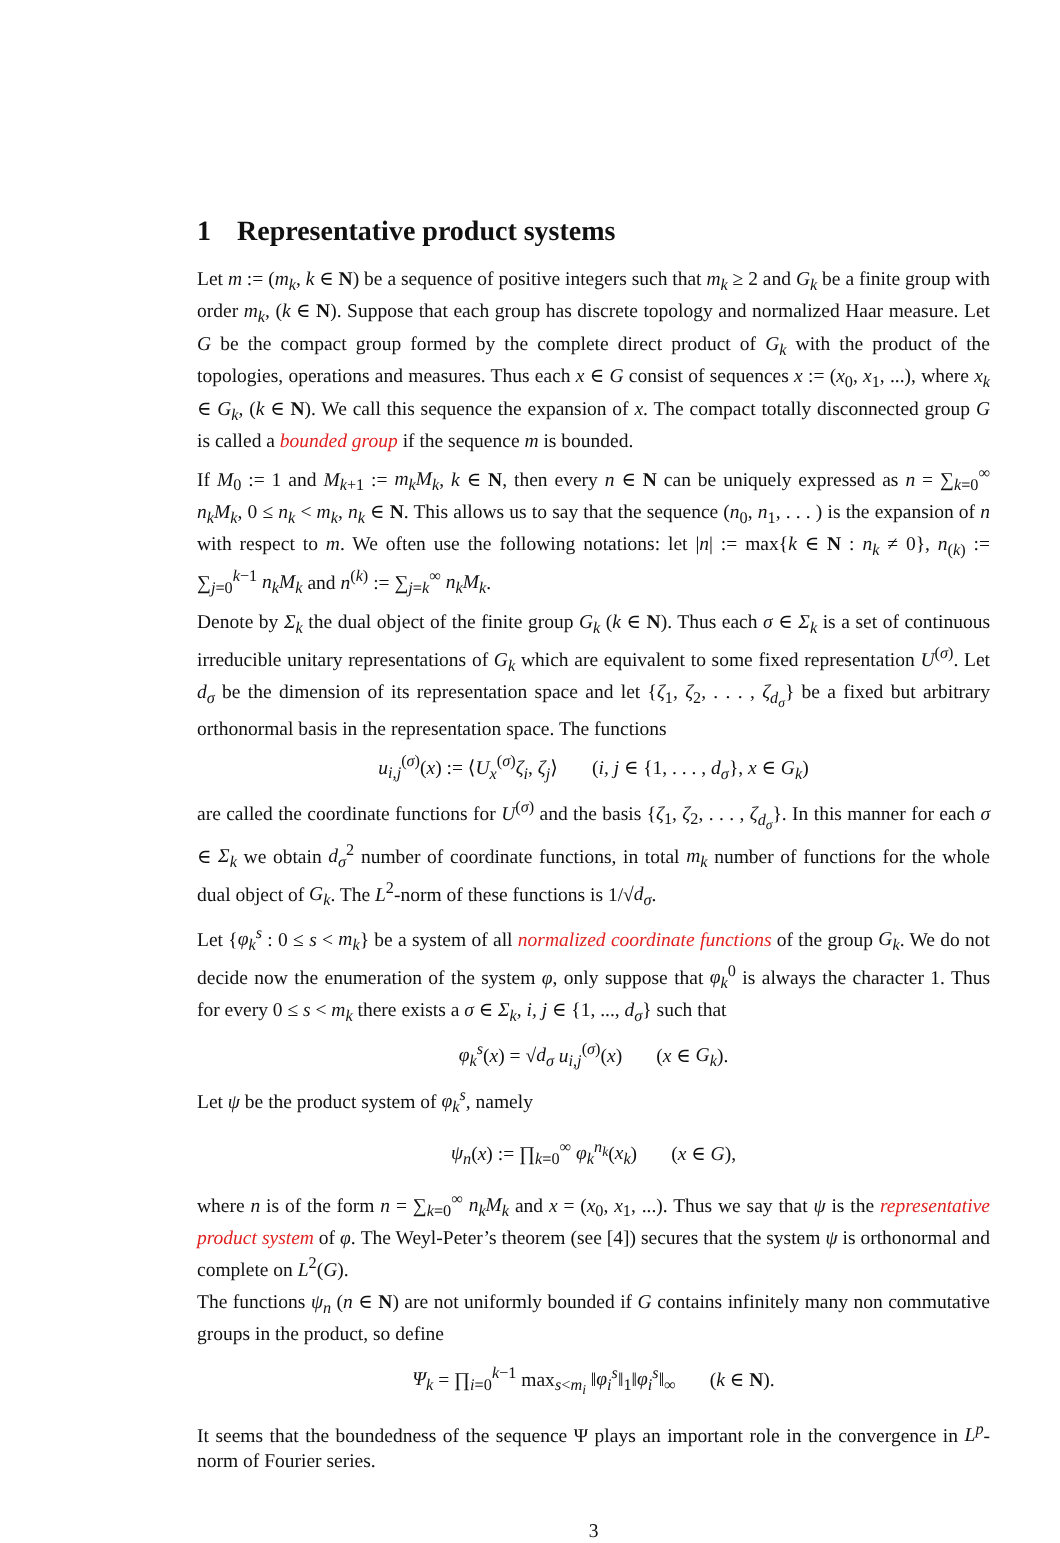1 Representative product systems
Let m := (m<sub>k</sub>, k ∈ N) be a sequence of positive integers such that m<sub>k</sub> ≥ 2 and G<sub>k</sub> be a finite group with order m<sub>k</sub>, (k ∈ N). Suppose that each group has discrete topology and normalized Haar measure. Let G be the compact group formed by the complete direct product of G<sub>k</sub> with the product of the topologies, operations and measures. Thus each x ∈ G consist of sequences x := (x<sub>0</sub>, x<sub>1</sub>, ...), where x<sub>k</sub> ∈ G<sub>k</sub>, (k ∈ N). We call this sequence the expansion of x. The compact totally disconnected group G is called a bounded group if the sequence m is bounded.
If M<sub>0</sub> := 1 and M<sub>k+1</sub> := m<sub>k</sub>M<sub>k</sub>, k ∈ N, then every n ∈ N can be uniquely expressed as n = ∑<sub>k=0</sub><sup>∞</sup> n<sub>k</sub>M<sub>k</sub>, 0 ≤ n<sub>k</sub> < m<sub>k</sub>, n<sub>k</sub> ∈ N. This allows us to say that the sequence (n<sub>0</sub>, n<sub>1</sub>, . . . ) is the expansion of n with respect to m. We often use the following notations: let |n| := max{k ∈ N : n<sub>k</sub> ≠ 0}, n<sub>(k)</sub> := ∑<sub>j=0</sub><sup>k−1</sup> n<sub>k</sub>M<sub>k</sub> and n<sup>(k)</sup> := ∑<sub>j=k</sub><sup>∞</sup> n<sub>k</sub>M<sub>k</sub>.
Denote by Σ<sub>k</sub> the dual object of the finite group G<sub>k</sub> (k ∈ N). Thus each σ ∈ Σ<sub>k</sub> is a set of continuous irreducible unitary representations of G<sub>k</sub> which are equivalent to some fixed representation U<sup>(σ)</sup>. Let d<sub>σ</sub> be the dimension of its representation space and let {ζ<sub>1</sub>, ζ<sub>2</sub>, . . . , ζ<sub>d<sub>σ</sub></sub>} be a fixed but arbitrary orthonormal basis in the representation space. The functions
u<sub>i,j</sub><sup>(σ)</sup>(x) := ⟨U<sub>x</sub><sup>(σ)</sup>ζ<sub>i</sub>, ζ<sub>j</sub>⟩ (i, j ∈ {1, . . . , d<sub>σ</sub>}, x ∈ G<sub>k</sub>)
are called the coordinate functions for U<sup>(σ)</sup> and the basis {ζ<sub>1</sub>, ζ<sub>2</sub>, . . . , ζ<sub>d<sub>σ</sub></sub>}. In this manner for each σ ∈ Σ<sub>k</sub> we obtain d<sub>σ</sub><sup>2</sup> number of coordinate functions, in total m<sub>k</sub> number of functions for the whole dual object of G<sub>k</sub>. The L<sup>2</sup>-norm of these functions is 1/√d<sub>σ</sub>.
Let {φ<sub>k</sub><sup>s</sup> : 0 ≤ s < m<sub>k</sub>} be a system of all normalized coordinate functions of the group G<sub>k</sub>. We do not decide now the enumeration of the system φ, only suppose that φ<sub>k</sub><sup>0</sup> is always the character 1. Thus for every 0 ≤ s < m<sub>k</sub> there exists a σ ∈ Σ<sub>k</sub>, i, j ∈ {1, ..., d<sub>σ</sub>} such that
φ<sub>k</sub><sup>s</sup>(x) = √d<sub>σ</sub> u<sub>i,j</sub><sup>(σ)</sup>(x) (x ∈ G<sub>k</sub>).
Let ψ be the product system of φ<sub>k</sub><sup>s</sup>, namely
ψ<sub>n</sub>(x) := ∏<sub>k=0</sub><sup>∞</sup> φ<sub>k</sub><sup>n<sub>k</sub></sup>(x<sub>k</sub>) (x ∈ G),
where n is of the form n = ∑<sub>k=0</sub><sup>∞</sup> n<sub>k</sub>M<sub>k</sub> and x = (x<sub>0</sub>, x<sub>1</sub>, ...). Thus we say that ψ is the representative product system of φ. The Weyl-Peter’s theorem (see [4]) secures that the system ψ is orthonormal and complete on L<sup>2</sup>(G).
The functions ψ<sub>n</sub> (n ∈ N) are not uniformly bounded if G contains infinitely many non commutative groups in the product, so define
Ψ<sub>k</sub> = ∏<sub>i=0</sub><sup>k−1</sup> max<sub>s<m<sub>i</sub></sub> ‖φ<sub>i</sub><sup>s</sup>‖<sub>1</sub>‖φ<sub>i</sub><sup>s</sup>‖<sub>∞</sub> (k ∈ N).
It seems that the boundedness of the sequence Ψ plays an important role in the convergence in L<sup>p</sup>-norm of Fourier series.
3